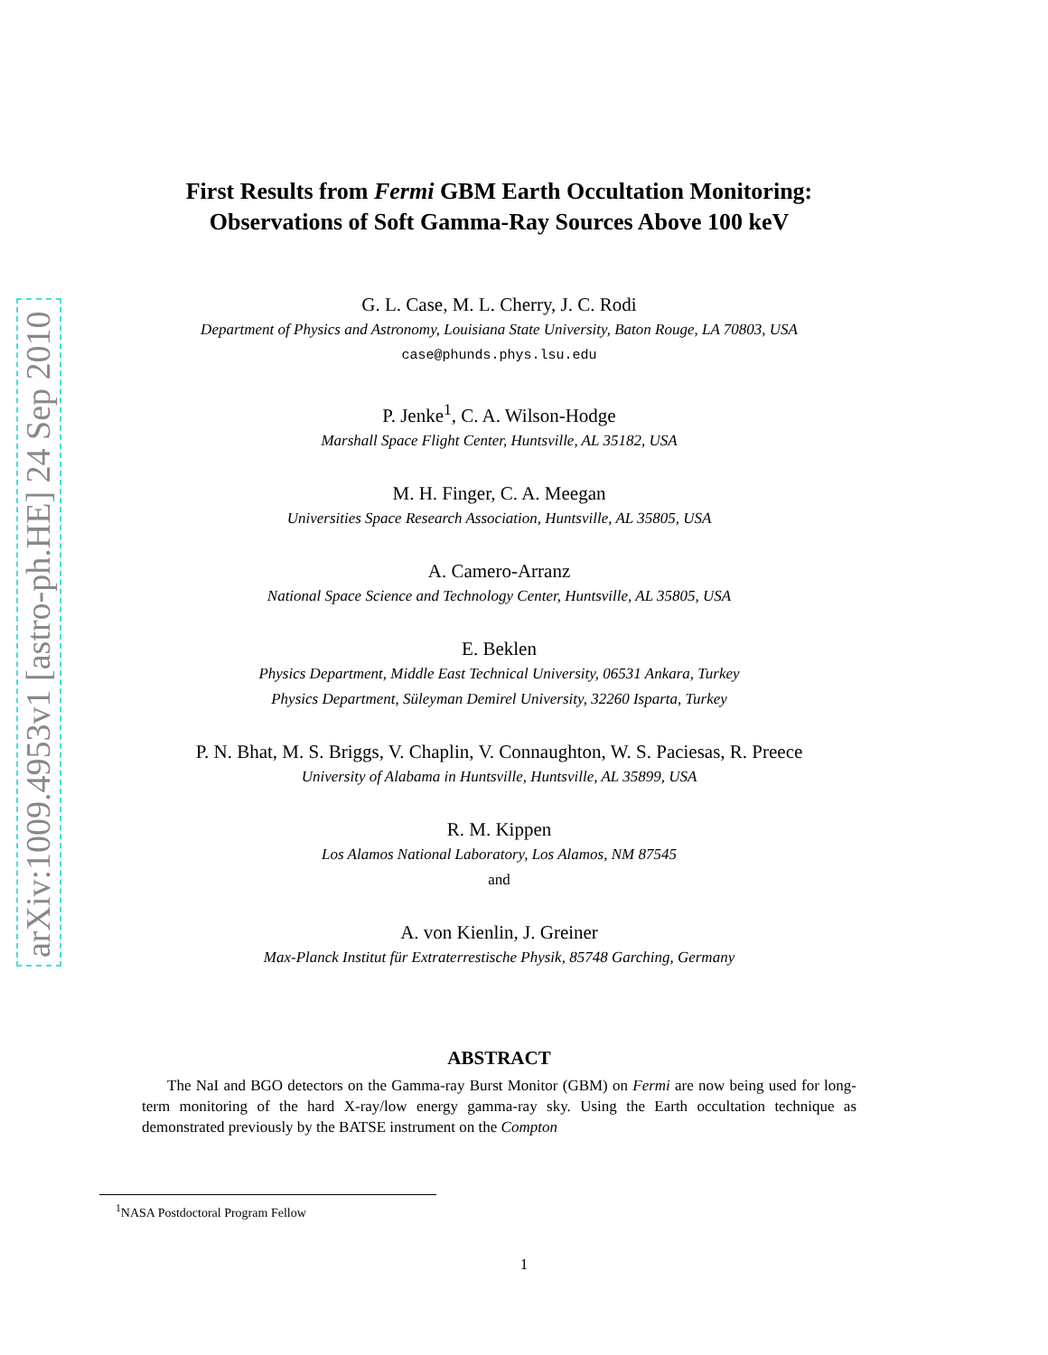arXiv:1009.4953v1 [astro-ph.HE] 24 Sep 2010
First Results from Fermi GBM Earth Occultation Monitoring:
Observations of Soft Gamma-Ray Sources Above 100 keV
G. L. Case, M. L. Cherry, J. C. Rodi
Department of Physics and Astronomy, Louisiana State University, Baton Rouge, LA 70803, USA
case@phunds.phys.lsu.edu
P. Jenke<sup>1</sup>, C. A. Wilson-Hodge
Marshall Space Flight Center, Huntsville, AL 35182, USA
M. H. Finger, C. A. Meegan
Universities Space Research Association, Huntsville, AL 35805, USA
A. Camero-Arranz
National Space Science and Technology Center, Huntsville, AL 35805, USA
E. Beklen
Physics Department, Middle East Technical University, 06531 Ankara, Turkey
Physics Department, Süleyman Demirel University, 32260 Isparta, Turkey
P. N. Bhat, M. S. Briggs, V. Chaplin, V. Connaughton, W. S. Paciesas, R. Preece
University of Alabama in Huntsville, Huntsville, AL 35899, USA
R. M. Kippen
Los Alamos National Laboratory, Los Alamos, NM 87545
and
A. von Kienlin, J. Greiner
Max-Planck Institut für Extraterrestische Physik, 85748 Garching, Germany
ABSTRACT
The NaI and BGO detectors on the Gamma-ray Burst Monitor (GBM) on Fermi are now being used for long-term monitoring of the hard X-ray/low energy gamma-ray sky. Using the Earth occultation technique as demonstrated previously by the BATSE instrument on the Compton
<sup>1</sup> NASA Postdoctoral Program Fellow
1